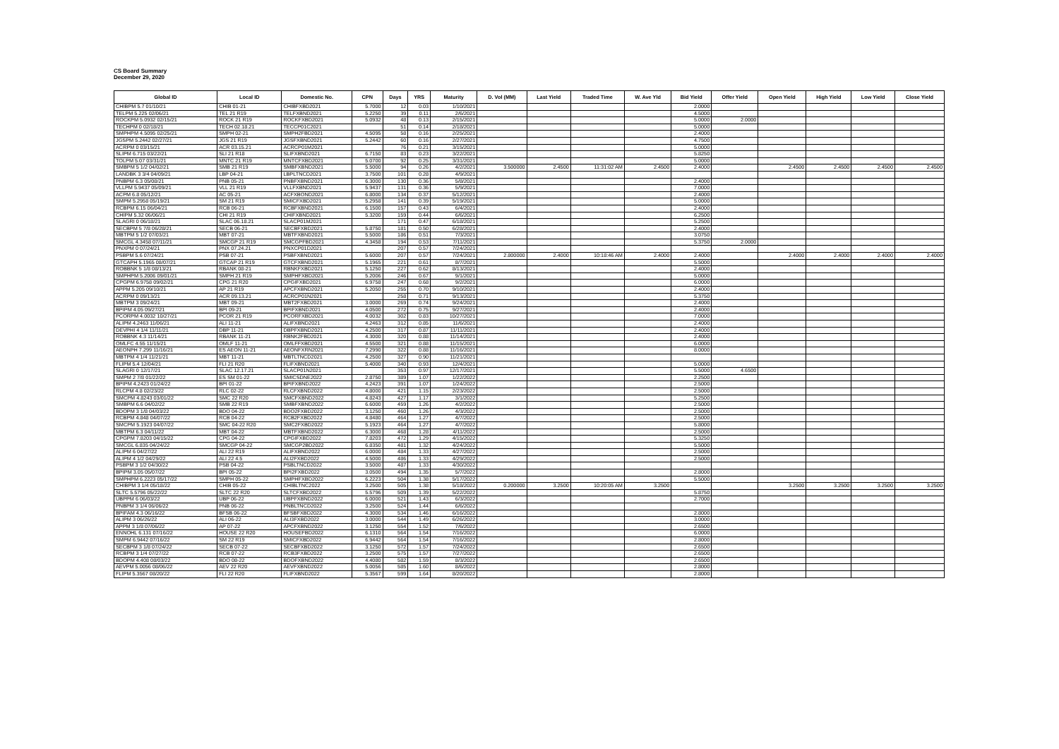CS Board Summary
December 29, 2020
| Global ID | Local ID | Domestic No. | CPN | Days | YRS | Maturity | D. Vol (MM) | Last Yield | Traded Time | W. Ave Yld | Bid Yield | Offer Yield | Open Yield | High Yield | Low Yield | Close Yield |
| --- | --- | --- | --- | --- | --- | --- | --- | --- | --- | --- | --- | --- | --- | --- | --- | --- |
| CHIBPM 5.7 01/10/21 | CHIB 01-21 | CHIBFXBD2021 | 5.7000 | 12 | 0.03 | 1/10/2021 | | | | | 2.0000 | | | | | |
| TELPM 5.225 02/06/21 | TEL 21 R19 | TELFXBND2021 | 5.2250 | 39 | 0.11 | 2/6/2021 | | | | | 4.5000 | | | | | |
| ROCKPM 5.0932 02/15/21 | ROCK 21 R19 | ROCKFXBD2021 | 5.0932 | 48 | 0.13 | 2/15/2021 | | | | | 5.0000 | 2.0000 | | | | |
| TECHPM 0 02/18/21 | TECH 02.18.21 | TECCP01C2021 | | 51 | 0.14 | 2/18/2021 | | | | | 5.0000 | | | | | |
| SMPHPM 4.5095 02/25/21 | SMPH 02-21 | SMPH2FBD2021 | 4.5095 | 58 | 0.16 | 2/25/2021 | | | | | 2.4000 | | | | | |
| JGSPM 5.2442 02/27/21 | JGS 21 R19 | JGSFXBND2021 | 5.2442 | 60 | 0.16 | 2/27/2021 | | | | | 4.7500 | | | | | |
| ACRPM 0 03/15/21 | ACR 03.15.21 | ACRCP01M2021 | | 76 | 0.21 | 3/15/2021 | | | | | 5.0000 | | | | | |
| SLIPM 6.715 03/22/21 | SLI 21 R18 | SLIFXBND2021 | 6.7150 | 83 | 0.23 | 3/22/2021 | | | | | 5.8250 | | | | | |
| TOLPM 5.07 03/31/21 | MNTC 21 R19 | MNTCFXBD2021 | 5.0700 | 92 | 0.25 | 3/31/2021 | | | | | 5.0000 | | | | | |
| SMBPM 5 1/2 04/02/21 | SMB 21 R19 | SMBFXBND2021 | 5.5000 | 94 | 0.26 | 4/2/2021 | 3.500000 | 2.4500 | 11:31:02 AM | 2.4500 | 2.4000 | | 2.4500 | 2.4500 | 2.4500 | 2.4500 |
| LANDBK 3 3/4 04/09/21 | LBP 04-21 | LBPLTNCD2021 | 3.7500 | 101 | 0.28 | 4/9/2021 | | | | | | | | | | |
| PNBPM 6.3 05/08/21 | PNB 05-21 | PNBFXBND2021 | 6.3000 | 130 | 0.36 | 5/8/2021 | | | | | 2.4000 | | | | | |
| VLLPM 5.9437 05/09/21 | VLL 21 R19 | VLLFXBND2021 | 5.9437 | 131 | 0.36 | 5/9/2021 | | | | | 7.0000 | | | | | |
| ACPM 6.8 05/12/21 | AC 05-21 | ACFXBOND2021 | 6.8000 | 134 | 0.37 | 5/12/2021 | | | | | 2.4000 | | | | | |
| SMPM 5.2958 05/19/21 | SM 21 R19 | SMICFXBD2021 | 5.2958 | 141 | 0.39 | 5/19/2021 | | | | | 5.0000 | | | | | |
| RCBPM 6.15 06/04/21 | RCB 06-21 | RCBFXBND2021 | 6.1500 | 157 | 0.43 | 6/4/2021 | | | | | 2.4000 | | | | | |
| CHIPM 5.32 06/06/21 | CHI 21 R19 | CHIFXBND2021 | 5.3200 | 159 | 0.44 | 6/6/2021 | | | | | 6.2500 | | | | | |
| SLAGRI 0 06/18/21 | SLAC 06.18.21 | SLACP01M2021 | | 171 | 0.47 | 6/18/2021 | | | | | 5.2500 | | | | | |
| SECBPM 5 7/8 06/28/21 | SECB 06-21 | SECBFXBD2021 | 5.8750 | 181 | 0.50 | 6/28/2021 | | | | | 2.4000 | | | | | |
| MBTPM 5 1/2 07/03/21 | MBT 07-21 | MBTFXBND2021 | 5.5000 | 186 | 0.51 | 7/3/2021 | | | | | 3.0750 | | | | | |
| SMCGL 4.3458 07/11/21 | SMCGP 21 R19 | SMCGPFBD2021 | 4.3458 | 194 | 0.53 | 7/11/2021 | | | | | 5.3750 | 2.0000 | | | | |
| PNXPM 0 07/24/21 | PNX 07.24.21 | PNXCP01D2021 | | 207 | 0.57 | 7/24/2021 | | | | | | | | | | |
| PSBPM 5.6 07/24/21 | PSB 07-21 | PSBFXBND2021 | 5.6000 | 207 | 0.57 | 7/24/2021 | 2.800000 | 2.4000 | 10:18:46 AM | 2.4000 | 2.4000 | | 2.4000 | 2.4000 | 2.4000 | 2.4000 |
| GTCAPH 5.1965 08/07/21 | GTCAP 21 R19 | GTCFXBND2021 | 5.1965 | 221 | 0.61 | 8/7/2021 | | | | | 5.5000 | | | | | |
| ROBBNK 5 1/8 08/13/21 | RBANK 08-21 | RBNKFXBD2021 | 5.1250 | 227 | 0.62 | 8/13/2021 | | | | | 2.4000 | | | | | |
| SMPHPM 5.2006 09/01/21 | SMPH 21 R19 | SMPHFXBD2021 | 5.2006 | 246 | 0.67 | 9/1/2021 | | | | | 5.0000 | | | | | |
| CPGPM 6.9758 09/02/21 | CPG 21 R20 | CPGIFXBD2021 | 6.9758 | 247 | 0.68 | 9/2/2021 | | | | | 6.0000 | | | | | |
| APPM 5.205 09/10/21 | AP 21 R19 | APCFXBND2021 | 5.2050 | 255 | 0.70 | 9/10/2021 | | | | | 2.4000 | | | | | |
| ACRPM 0 09/13/21 | ACR 09.13.21 | ACRCP01N2021 | | 258 | 0.71 | 9/13/2021 | | | | | 5.3750 | | | | | |
| MBTPM 3 09/24/21 | MBT 09-21 | MBT2FXBD2021 | 3.0000 | 269 | 0.74 | 9/24/2021 | | | | | 2.4000 | | | | | |
| BPIPM 4.05 09/27/21 | BPI 09-21 | BPIFXBND2021 | 4.0500 | 272 | 0.75 | 9/27/2021 | | | | | 2.4000 | | | | | |
| PCORPM 4.0032 10/27/21 | PCOR 21 R19 | PCORFXBD2021 | 4.0032 | 302 | 0.83 | 10/27/2021 | | | | | 7.0000 | | | | | |
| ALIPM 4.2463 11/06/21 | ALI 11-21 | ALIFXBND2021 | 4.2463 | 312 | 0.85 | 11/6/2021 | | | | | 2.4000 | | | | | |
| DEVPHI 4 1/4 11/11/21 | DBP 11-21 | DBPFXBND2021 | 4.2500 | 317 | 0.87 | 11/11/2021 | | | | | 2.4000 | | | | | |
| ROBBNK 4.3 11/14/21 | RBANK 11-21 | RBNK2FBD2021 | 4.3000 | 320 | 0.88 | 11/14/2021 | | | | | 2.4000 | | | | | |
| OMLFC 4.55 11/15/21 | OMLF 11-21 | OMLFFXBD2021 | 4.5500 | 321 | 0.88 | 11/15/2021 | | | | | 6.0000 | | | | | |
| AEONPH 7.299 11/16/21 | ES AEON 11-21 | AEONFXRN2021 | 7.2990 | 322 | 0.88 | 11/16/2021 | | | | | 8.0000 | | | | | |
| MBTPM 4 1/4 11/21/21 | MBT 11-21 | MBTLTNCD2021 | 4.2500 | 327 | 0.90 | 11/21/2021 | | | | | | | | | | |
| FLIPM 5.4 12/04/21 | FLI 21 R20 | FLIFXBND2021 | 5.4000 | 340 | 0.93 | 12/4/2021 | | | | | 5.0000 | | | | | |
| SLAGRI 0 12/17/21 | SLAC 12.17.21 | SLACP01N2021 | | 353 | 0.97 | 12/17/2021 | | | | | 5.5000 | 4.6500 | | | | |
| SMPM 2 7/8 01/22/22 | ES SM 01-22 | SMICSDNE2022 | 2.8750 | 389 | 1.07 | 1/22/2022 | | | | | 2.2500 | | | | | |
| BPIPM 4.2423 01/24/22 | BPI 01-22 | BPIFXBND2022 | 4.2423 | 391 | 1.07 | 1/24/2022 | | | | | 2.5000 | | | | | |
| RLCPM 4.8 02/23/22 | RLC 02-22 | RLCFXBND2022 | 4.8000 | 421 | 1.15 | 2/23/2022 | | | | | 2.5000 | | | | | |
| SMCPM 4.8243 03/01/22 | SMC 22 R20 | SMCFXBND2022 | 4.8243 | 427 | 1.17 | 3/1/2022 | | | | | 5.2500 | | | | | |
| SMBPM 6.6 04/02/22 | SMB 22 R19 | SMBFXBND2022 | 6.6000 | 459 | 1.26 | 4/2/2022 | | | | | 2.5000 | | | | | |
| BDOPM 3 1/8 04/03/22 | BDO 04-22 | BDO2FXBD2022 | 3.1250 | 460 | 1.26 | 4/3/2022 | | | | | 2.5000 | | | | | |
| RCBPM 4.848 04/07/22 | RCB 04-22 | RCB2FXBD2022 | 4.8480 | 464 | 1.27 | 4/7/2022 | | | | | 2.5000 | | | | | |
| SMCPM 5.1923 04/07/22 | SMC 04-22 R20 | SMC2FXBD2022 | 5.1923 | 464 | 1.27 | 4/7/2022 | | | | | 5.8000 | | | | | |
| MBTPM 6.3 04/11/22 | MBT 04-22 | MBTFXBND2022 | 6.3000 | 468 | 1.28 | 4/11/2022 | | | | | 2.5000 | | | | | |
| CPGPM 7.8203 04/15/22 | CPG 04-22 | CPGIFXBD2022 | 7.8203 | 472 | 1.29 | 4/15/2022 | | | | | 5.3250 | | | | | |
| SMCGL 6.835 04/24/22 | SMCGP 04-22 | SMCGP2BD2022 | 6.8350 | 481 | 1.32 | 4/24/2022 | | | | | 5.5000 | | | | | |
| ALIPM 6 04/27/22 | ALI 22 R19 | ALIFXBND2022 | 6.0000 | 484 | 1.33 | 4/27/2022 | | | | | 2.5000 | | | | | |
| ALIPM 4 1/2 04/29/22 | ALI 22 4.5 | ALI2FXBD2022 | 4.5000 | 486 | 1.33 | 4/29/2022 | | | | | 2.5000 | | | | | |
| PSBPM 3 1/2 04/30/22 | PSB 04-22 | PSBLTNCD2022 | 3.5000 | 487 | 1.33 | 4/30/2022 | | | | | | | | | | |
| BPIPM 3.05 05/07/22 | BPI 05-22 | BPI2FXBD2022 | 3.0500 | 494 | 1.35 | 5/7/2022 | | | | | 2.8000 | | | | | |
| SMPHPM 6.2223 05/17/22 | SMPH 05-22 | SMPHFXBD2022 | 6.2223 | 504 | 1.38 | 5/17/2022 | | | | | 5.5000 | | | | | |
| CHIBPM 3 1/4 05/18/22 | CHIB 05-22 | CHIBLTNC2022 | 3.2500 | 505 | 1.38 | 5/18/2022 | 0.200000 | 3.2500 | 10:20:05 AM | 3.2500 | | | 3.2500 | 3.2500 | 3.2500 | 3.2500 |
| SLTC 5.5796 05/22/22 | SLTC 22 R20 | SLTCFXBD2022 | 5.5796 | 509 | 1.39 | 5/22/2022 | | | | | 5.8750 | | | | | |
| UBPPM 6 06/03/22 | UBP 06-22 | UBPFXBND2022 | 6.0000 | 521 | 1.43 | 6/3/2022 | | | | | 2.7000 | | | | | |
| PNBPM 3 1/4 06/06/22 | PNB 06-22 | PNBLTNCD2022 | 3.2500 | 524 | 1.44 | 6/6/2022 | | | | | | | | | | |
| BPIFAM 4.3 06/16/22 | BFSB 06-22 | BFSBFXBD2022 | 4.3000 | 534 | 1.46 | 6/16/2022 | | | | | 2.8000 | | | | | |
| ALIPM 3 06/26/22 | ALI 06-22 | ALI3FXBD2022 | 3.0000 | 544 | 1.49 | 6/26/2022 | | | | | 3.0000 | | | | | |
| APPM 3 1/8 07/06/22 | AP 07-22 | APCFXBND2022 | 3.1250 | 554 | 1.52 | 7/6/2022 | | | | | 2.6500 | | | | | |
| ENNOHL 6.131 07/16/22 | HOUSE 22 R20 | HOUSEFBD2022 | 6.1310 | 564 | 1.54 | 7/16/2022 | | | | | 6.0000 | | | | | |
| SMPM 6.9442 07/16/22 | SM 22 R19 | SMICFXBD2022 | 6.9442 | 564 | 1.54 | 7/16/2022 | | | | | 2.8000 | | | | | |
| SECBPM 3 1/8 07/24/22 | SECB 07-22 | SECBFXBD2022 | 3.1250 | 572 | 1.57 | 7/24/2022 | | | | | 2.6500 | | | | | |
| RCBPM 3 1/4 07/27/22 | RCB 07-22 | RCB3FXBD2022 | 3.2500 | 575 | 1.57 | 7/27/2022 | | | | | 2.6500 | | | | | |
| BDOPM 4.408 08/03/22 | BDO 08-22 | BDOFXBND2022 | 4.4080 | 582 | 1.59 | 8/3/2022 | | | | | 2.6500 | | | | | |
| AEVPM 5.0056 08/06/22 | AEV 22 R20 | AEVFXBND2022 | 5.0056 | 585 | 1.60 | 8/6/2022 | | | | | 2.8000 | | | | | |
| FLIPM 5.3567 08/20/22 | FLI 22 R20 | FLIFXBND2022 | 5.3567 | 599 | 1.64 | 8/20/2022 | | | | | 2.8000 | | | | | |